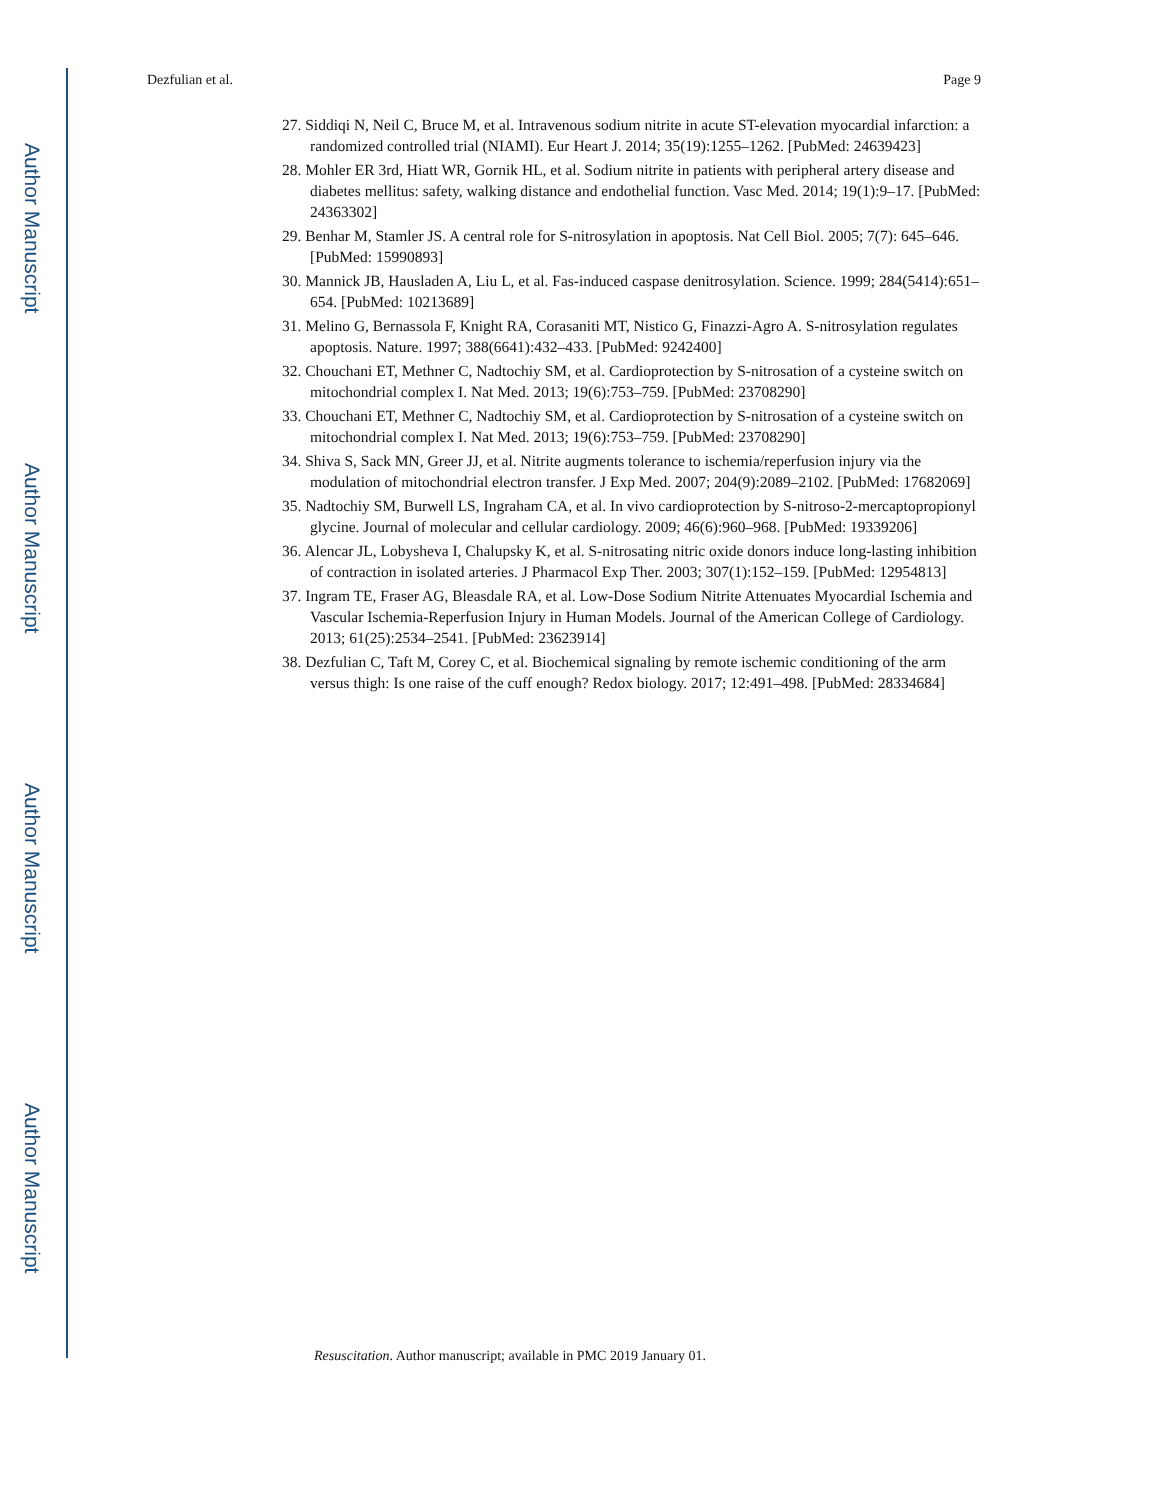Author Manuscript
Author Manuscript
Author Manuscript
Author Manuscript
Dezfulian et al. Page 9
27. Siddiqi N, Neil C, Bruce M, et al. Intravenous sodium nitrite in acute ST-elevation myocardial infarction: a randomized controlled trial (NIAMI). Eur Heart J. 2014; 35(19):1255–1262. [PubMed: 24639423]
28. Mohler ER 3rd, Hiatt WR, Gornik HL, et al. Sodium nitrite in patients with peripheral artery disease and diabetes mellitus: safety, walking distance and endothelial function. Vasc Med. 2014; 19(1):9–17. [PubMed: 24363302]
29. Benhar M, Stamler JS. A central role for S-nitrosylation in apoptosis. Nat Cell Biol. 2005; 7(7): 645–646. [PubMed: 15990893]
30. Mannick JB, Hausladen A, Liu L, et al. Fas-induced caspase denitrosylation. Science. 1999; 284(5414):651–654. [PubMed: 10213689]
31. Melino G, Bernassola F, Knight RA, Corasaniti MT, Nistico G, Finazzi-Agro A. S-nitrosylation regulates apoptosis. Nature. 1997; 388(6641):432–433. [PubMed: 9242400]
32. Chouchani ET, Methner C, Nadtochiy SM, et al. Cardioprotection by S-nitrosation of a cysteine switch on mitochondrial complex I. Nat Med. 2013; 19(6):753–759. [PubMed: 23708290]
33. Chouchani ET, Methner C, Nadtochiy SM, et al. Cardioprotection by S-nitrosation of a cysteine switch on mitochondrial complex I. Nat Med. 2013; 19(6):753–759. [PubMed: 23708290]
34. Shiva S, Sack MN, Greer JJ, et al. Nitrite augments tolerance to ischemia/reperfusion injury via the modulation of mitochondrial electron transfer. J Exp Med. 2007; 204(9):2089–2102. [PubMed: 17682069]
35. Nadtochiy SM, Burwell LS, Ingraham CA, et al. In vivo cardioprotection by S-nitroso-2-mercaptopropionyl glycine. Journal of molecular and cellular cardiology. 2009; 46(6):960–968. [PubMed: 19339206]
36. Alencar JL, Lobysheva I, Chalupsky K, et al. S-nitrosating nitric oxide donors induce long-lasting inhibition of contraction in isolated arteries. J Pharmacol Exp Ther. 2003; 307(1):152–159. [PubMed: 12954813]
37. Ingram TE, Fraser AG, Bleasdale RA, et al. Low-Dose Sodium Nitrite Attenuates Myocardial Ischemia and Vascular Ischemia-Reperfusion Injury in Human Models. Journal of the American College of Cardiology. 2013; 61(25):2534–2541. [PubMed: 23623914]
38. Dezfulian C, Taft M, Corey C, et al. Biochemical signaling by remote ischemic conditioning of the arm versus thigh: Is one raise of the cuff enough? Redox biology. 2017; 12:491–498. [PubMed: 28334684]
Resuscitation. Author manuscript; available in PMC 2019 January 01.